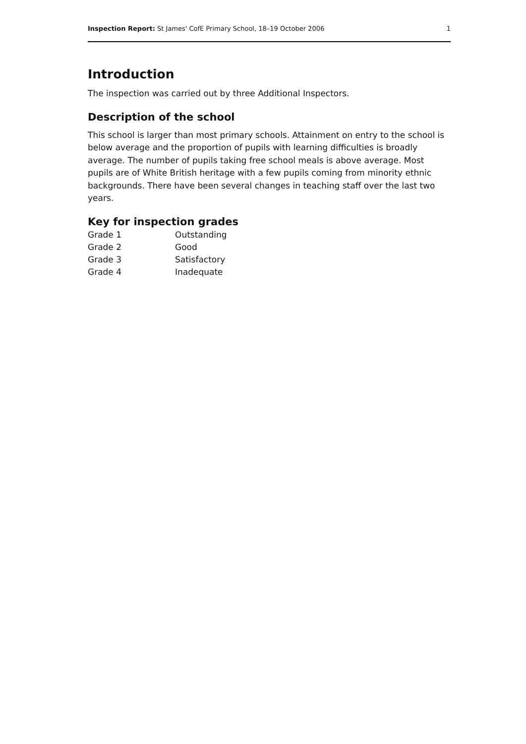Inspection Report: St James' CofE Primary School, 18–19 October 2006 1
Introduction
The inspection was carried out by three Additional Inspectors.
Description of the school
This school is larger than most primary schools. Attainment on entry to the school is below average and the proportion of pupils with learning difficulties is broadly average. The number of pupils taking free school meals is above average. Most pupils are of White British heritage with a few pupils coming from minority ethnic backgrounds. There have been several changes in teaching staff over the last two years.
Key for inspection grades
| Grade 1 | Outstanding |
| Grade 2 | Good |
| Grade 3 | Satisfactory |
| Grade 4 | Inadequate |